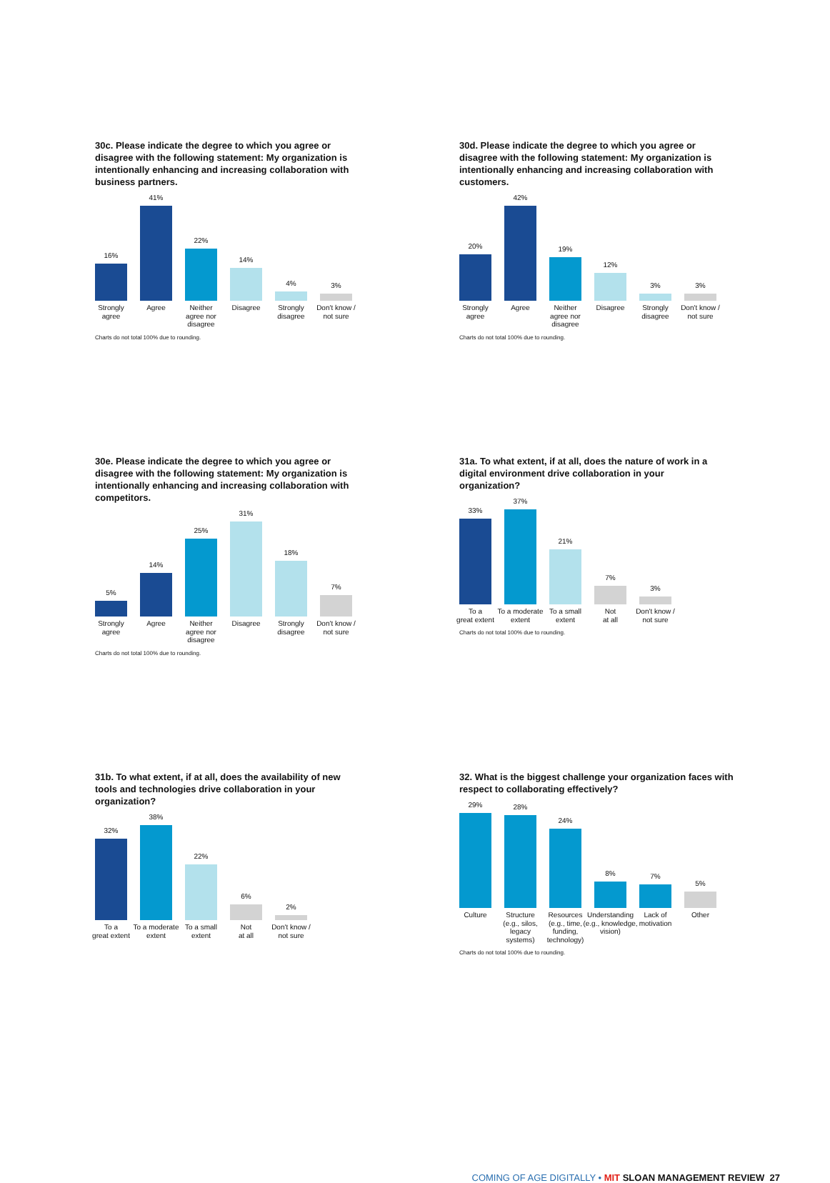30c. Please indicate the degree to which you agree or disagree with the following statement: My organization is intentionally enhancing and increasing collaboration with business partners.
16%
41%
22%
14%
4%
3%
Strongly
agree
Agree Neither
agree nor
disagree
Disagree Strongly
disagree
Don't know /
not sure
Charts do not total 100% due to rounding.
30d. Please indicate the degree to which you agree or disagree with the following statement: My organization is intentionally enhancing and increasing collaboration with customers.
20%
42%
19%
12%
3%
3%
Strongly
agree
Agree Neither
agree nor
disagree
Disagree Strongly
disagree
Don't know /
not sure
Charts do not total 100% due to rounding.
30e. Please indicate the degree to which you agree or disagree with the following statement: My organization is intentionally enhancing and increasing collaboration with competitors.
5%
14%
25%
31%
18%
7%
Strongly
agree
Agree Neither
agree nor
disagree
Disagree Strongly
disagree
Don't know /
not sure
Charts do not total 100% due to rounding.
31a. To what extent, if at all, does the nature of work in a digital environment drive collaboration in your organization?
33%
37%
21%
7%
3%
To a
great extent
To a moderate
extent
To a small
extent
Not
at all
Don't know /
not sure
Charts do not total 100% due to rounding.
31b. To what extent, if at all, does the availability of new tools and technologies drive collaboration in your organization?
32%
38%
22%
6%
2%
To a
great extent
To a moderate
extent
To a small
extent
Not
at all
Don't know /
not sure
32. What is the biggest challenge your organization faces with respect to collaborating effectively?
29%
28%
24%
8%
7%
5%
Culture Structure
(e.g., silos,
legacy
systems)
Resources
(e.g., time,
funding,
technology)
Understanding
(e.g., knowledge,
vision)
Lack of
motivation
Other
Charts do not total 100% due to rounding.
COMING OF AGE DIGITALLY • MIT SLOAN MANAGEMENT REVIEW 27